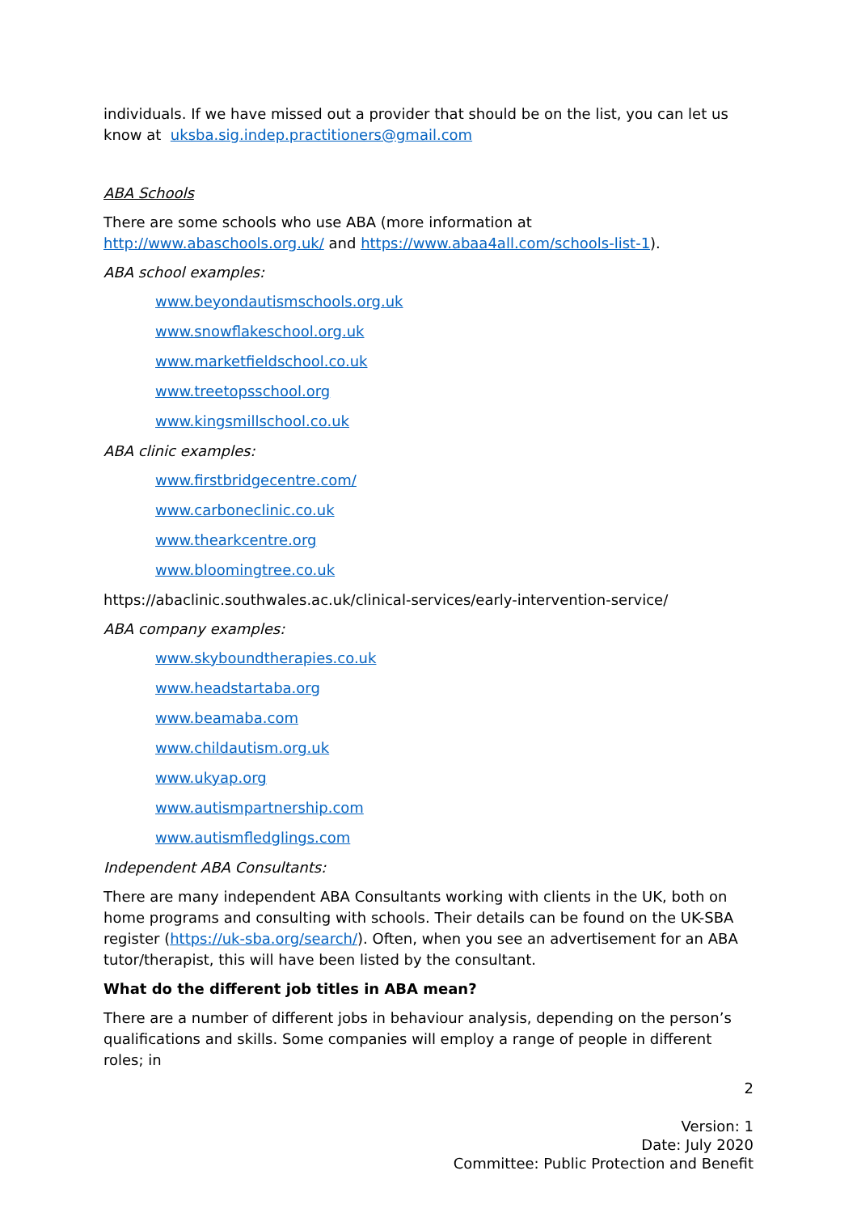individuals. If we have missed out a provider that should be on the list, you can let us know at uksba.sig.indep.practitioners@gmail.com
ABA Schools
There are some schools who use ABA (more information at http://www.abaschools.org.uk/ and https://www.abaa4all.com/schools-list-1).
ABA school examples:
www.beyondautismschools.org.uk
www.snowflakeschool.org.uk
www.marketfieldschool.co.uk
www.treetopsschool.org
www.kingsmillschool.co.uk
ABA clinic examples:
www.firstbridgecentre.com/
www.carboneclinic.co.uk
www.thearkcentre.org
www.bloomingtree.co.uk
https://abaclinic.southwales.ac.uk/clinical-services/early-intervention-service/
ABA company examples:
www.skyboundtherapies.co.uk
www.headstartaba.org
www.beamaba.com
www.childautism.org.uk
www.ukyap.org
www.autismpartnership.com
www.autismfledglings.com
Independent ABA Consultants:
There are many independent ABA Consultants working with clients in the UK, both on home programs and consulting with schools. Their details can be found on the UK-SBA register (https://uk-sba.org/search/). Often, when you see an advertisement for an ABA tutor/therapist, this will have been listed by the consultant.
What do the different job titles in ABA mean?
There are a number of different jobs in behaviour analysis, depending on the person’s qualifications and skills. Some companies will employ a range of people in different roles; in
2
Version: 1
Date: July 2020
Committee: Public Protection and Benefit